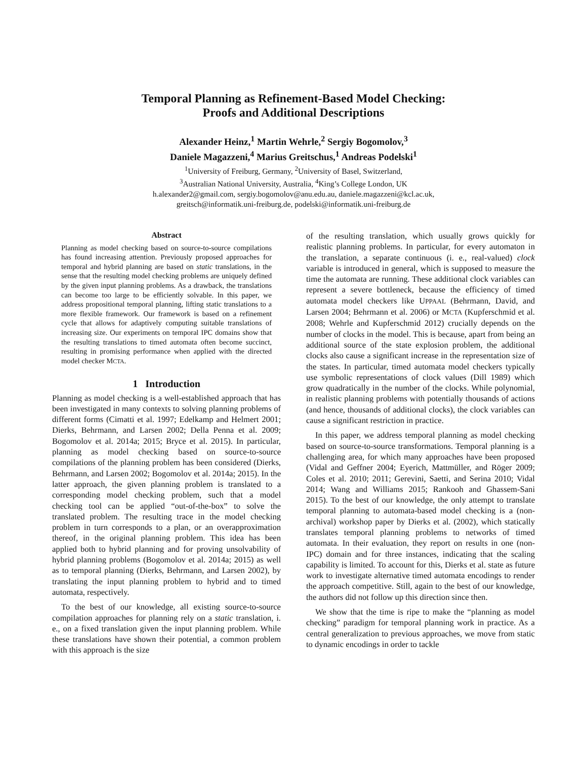Temporal Planning as Refinement-Based Model Checking:
Proofs and Additional Descriptions
Alexander Heinz,<sup>1</sup> Martin Wehrle,<sup>2</sup> Sergiy Bogomolov,<sup>3</sup>
Daniele Magazzeni,<sup>4</sup> Marius Greitschus,<sup>1</sup> Andreas Podelski<sup>1</sup>
<sup>1</sup> University of Freiburg, Germany, <sup>2</sup>University of Basel, Switzerland,
<sup>3</sup> Australian National University, Australia, <sup>4</sup>King’s College London, UK
h.alexander2@gmail.com, sergiy.bogomolov@anu.edu.au, daniele.magazzeni@kcl.ac.uk,
greitsch@informatik.uni-freiburg.de, podelski@informatik.uni-freiburg.de
Abstract
Planning as model checking based on source-to-source compilations has found increasing attention. Previously proposed approaches for temporal and hybrid planning are based on static translations, in the sense that the resulting model checking problems are uniquely defined by the given input planning problems. As a drawback, the translations can become too large to be efficiently solvable. In this paper, we address propositional temporal planning, lifting static translations to a more flexible framework. Our framework is based on a refinement cycle that allows for adaptively computing suitable translations of increasing size. Our experiments on temporal IPC domains show that the resulting translations to timed automata often become succinct, resulting in promising performance when applied with the directed model checker MCTA.
1 Introduction
Planning as model checking is a well-established approach that has been investigated in many contexts to solving planning problems of different forms (Cimatti et al. 1997; Edelkamp and Helmert 2001; Dierks, Behrmann, and Larsen 2002; Della Penna et al. 2009; Bogomolov et al. 2014a; 2015; Bryce et al. 2015). In particular, planning as model checking based on source-to-source compilations of the planning problem has been considered (Dierks, Behrmann, and Larsen 2002; Bogomolov et al. 2014a; 2015). In the latter approach, the given planning problem is translated to a corresponding model checking problem, such that a model checking tool can be applied “out-of-the-box” to solve the translated problem. The resulting trace in the model checking problem in turn corresponds to a plan, or an overapproximation thereof, in the original planning problem. This idea has been applied both to hybrid planning and for proving unsolvability of hybrid planning problems (Bogomolov et al. 2014a; 2015) as well as to temporal planning (Dierks, Behrmann, and Larsen 2002), by translating the input planning problem to hybrid and to timed automata, respectively.
To the best of our knowledge, all existing source-to-source compilation approaches for planning rely on a static translation, i. e., on a fixed translation given the input planning problem. While these translations have shown their potential, a common problem with this approach is the size
of the resulting translation, which usually grows quickly for realistic planning problems. In particular, for every automaton in the translation, a separate continuous (i. e., real-valued) clock variable is introduced in general, which is supposed to measure the time the automata are running. These additional clock variables can represent a severe bottleneck, because the efficiency of timed automata model checkers like UPPAAL (Behrmann, David, and Larsen 2004; Behrmann et al. 2006) or MCTA (Kupferschmid et al. 2008; Wehrle and Kupferschmid 2012) crucially depends on the number of clocks in the model. This is because, apart from being an additional source of the state explosion problem, the additional clocks also cause a significant increase in the representation size of the states. In particular, timed automata model checkers typically use symbolic representations of clock values (Dill 1989) which grow quadratically in the number of the clocks. While polynomial, in realistic planning problems with potentially thousands of actions (and hence, thousands of additional clocks), the clock variables can cause a significant restriction in practice.
In this paper, we address temporal planning as model checking based on source-to-source transformations. Temporal planning is a challenging area, for which many approaches have been proposed (Vidal and Geffner 2004; Eyerich, Mattmüller, and Röger 2009; Coles et al. 2010; 2011; Gerevini, Saetti, and Serina 2010; Vidal 2014; Wang and Williams 2015; Rankooh and Ghassem-Sani 2015). To the best of our knowledge, the only attempt to translate temporal planning to automata-based model checking is a (non-archival) workshop paper by Dierks et al. (2002), which statically translates temporal planning problems to networks of timed automata. In their evaluation, they report on results in one (non-IPC) domain and for three instances, indicating that the scaling capability is limited. To account for this, Dierks et al. state as future work to investigate alternative timed automata encodings to render the approach competitive. Still, again to the best of our knowledge, the authors did not follow up this direction since then.
We show that the time is ripe to make the “planning as model checking” paradigm for temporal planning work in practice. As a central generalization to previous approaches, we move from static to dynamic encodings in order to tackle